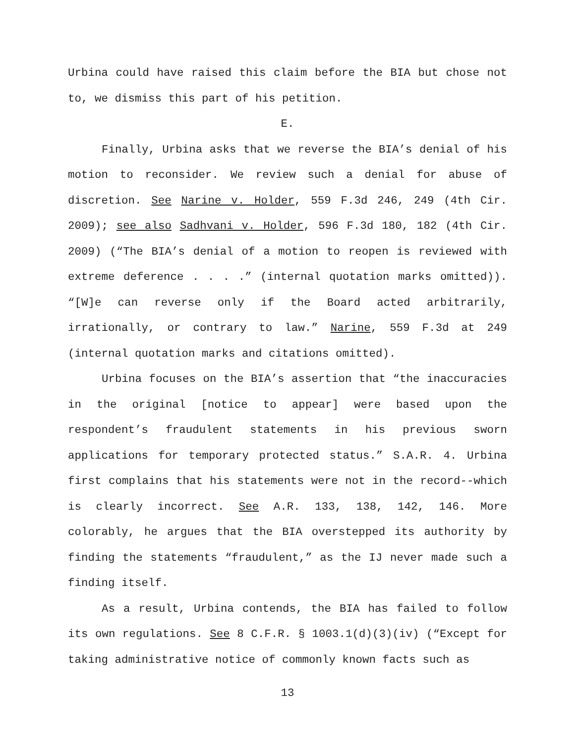Urbina could have raised this claim before the BIA but chose not to, we dismiss this part of his petition.
E.
Finally, Urbina asks that we reverse the BIA’s denial of his motion to reconsider. We review such a denial for abuse of discretion. See Narine v. Holder, 559 F.3d 246, 249 (4th Cir. 2009); see also Sadhvani v. Holder, 596 F.3d 180, 182 (4th Cir. 2009) (“The BIA’s denial of a motion to reopen is reviewed with extreme deference . . . .” (internal quotation marks omitted)). “[W]e can reverse only if the Board acted arbitrarily, irrationally, or contrary to law.” Narine, 559 F.3d at 249 (internal quotation marks and citations omitted).
Urbina focuses on the BIA’s assertion that “the inaccuracies in the original [notice to appear] were based upon the respondent’s fraudulent statements in his previous sworn applications for temporary protected status.” S.A.R. 4. Urbina first complains that his statements were not in the record--which is clearly incorrect. See A.R. 133, 138, 142, 146. More colorably, he argues that the BIA overstepped its authority by finding the statements “fraudulent,” as the IJ never made such a finding itself.
As a result, Urbina contends, the BIA has failed to follow its own regulations. See 8 C.F.R. § 1003.1(d)(3)(iv) (“Except for taking administrative notice of commonly known facts such as
13